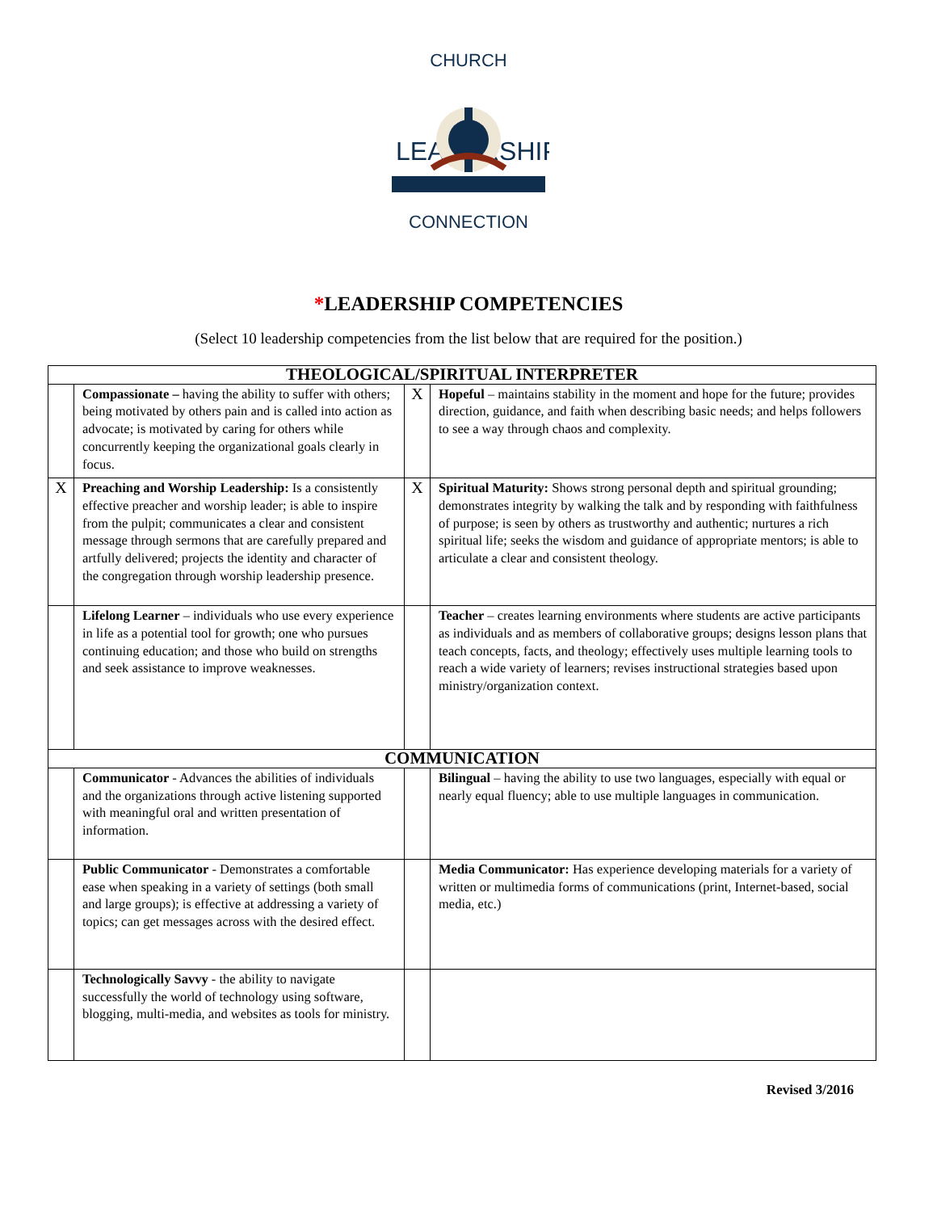CHURCH
LEADERSHIP
CONNECTION
*LEADERSHIP COMPETENCIES
(Select 10 leadership competencies from the list below that are required for the position.)
| THEOLOGICAL/SPIRITUAL INTERPRETER | | | |
| --- | --- | --- | --- |
| | Compassionate – having the ability to suffer with others; being motivated by others pain and is called into action as advocate; is motivated by caring for others while concurrently keeping the organizational goals clearly in focus. | X | Hopeful – maintains stability in the moment and hope for the future; provides direction, guidance, and faith when describing basic needs; and helps followers to see a way through chaos and complexity. |
| X | Preaching and Worship Leadership: Is a consistently effective preacher and worship leader; is able to inspire from the pulpit; communicates a clear and consistent message through sermons that are carefully prepared and artfully delivered; projects the identity and character of the congregation through worship leadership presence. | X | Spiritual Maturity: Shows strong personal depth and spiritual grounding; demonstrates integrity by walking the talk and by responding with faithfulness of purpose; is seen by others as trustworthy and authentic; nurtures a rich spiritual life; seeks the wisdom and guidance of appropriate mentors; is able to articulate a clear and consistent theology. |
| | Lifelong Learner – individuals who use every experience in life as a potential tool for growth; one who pursues continuing education; and those who build on strengths and seek assistance to improve weaknesses. | | Teacher – creates learning environments where students are active participants as individuals and as members of collaborative groups; designs lesson plans that teach concepts, facts, and theology; effectively uses multiple learning tools to reach a wide variety of learners; revises instructional strategies based upon ministry/organization context. |
| COMMUNICATION | | | |
| | Communicator - Advances the abilities of individuals and the organizations through active listening supported with meaningful oral and written presentation of information. | | Bilingual – having the ability to use two languages, especially with equal or nearly equal fluency; able to use multiple languages in communication. |
| | Public Communicator - Demonstrates a comfortable ease when speaking in a variety of settings (both small and large groups); is effective at addressing a variety of topics; can get messages across with the desired effect. | | Media Communicator: Has experience developing materials for a variety of written or multimedia forms of communications (print, Internet-based, social media, etc.) |
| | Technologically Savvy - the ability to navigate successfully the world of technology using software, blogging, multi-media, and websites as tools for ministry. | | |
Revised 3/2016